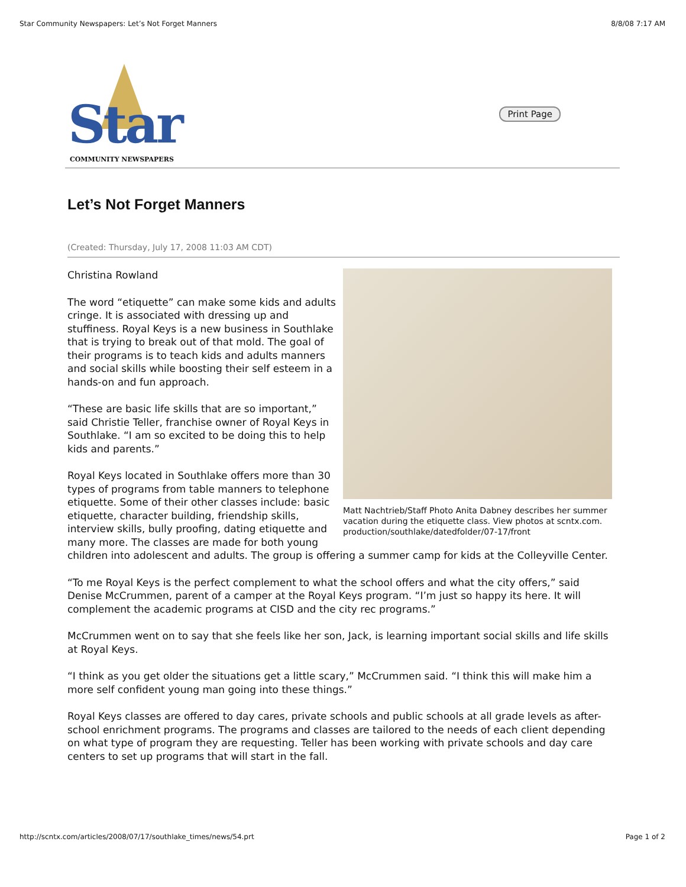Star Community Newspapers: Let’s Not Forget Manners 8/8/08 7:17 AM
Star
COMMUNITY NEWSPAPERS
Print Page
Let’s Not Forget Manners
(Created: Thursday, July 17, 2008 11:03 AM CDT)
Matt Nachtrieb/Staff Photo Anita Dabney describes her summer vacation during the etiquette class. View photos at scntx.com. production/southlake/datedfolder/07-17/front
Christina Rowland
The word “etiquette” can make some kids and adults cringe. It is associated with dressing up and stuffiness. Royal Keys is a new business in Southlake that is trying to break out of that mold. The goal of their programs is to teach kids and adults manners and social skills while boosting their self esteem in a hands-on and fun approach.
“These are basic life skills that are so important,” said Christie Teller, franchise owner of Royal Keys in Southlake. “I am so excited to be doing this to help kids and parents.”
Royal Keys located in Southlake offers more than 30 types of programs from table manners to telephone etiquette. Some of their other classes include: basic etiquette, character building, friendship skills, interview skills, bully proofing, dating etiquette and many more. The classes are made for both young children into adolescent and adults. The group is offering a summer camp for kids at the Colleyville Center.
“To me Royal Keys is the perfect complement to what the school offers and what the city offers,” said Denise McCrummen, parent of a camper at the Royal Keys program. “I’m just so happy its here. It will complement the academic programs at CISD and the city rec programs.”
McCrummen went on to say that she feels like her son, Jack, is learning important social skills and life skills at Royal Keys.
“I think as you get older the situations get a little scary,” McCrummen said. “I think this will make him a more self confident young man going into these things.”
Royal Keys classes are offered to day cares, private schools and public schools at all grade levels as after-school enrichment programs. The programs and classes are tailored to the needs of each client depending on what type of program they are requesting. Teller has been working with private schools and day care centers to set up programs that will start in the fall.
http://scntx.com/articles/2008/07/17/southlake_times/news/54.prt Page 1 of 2